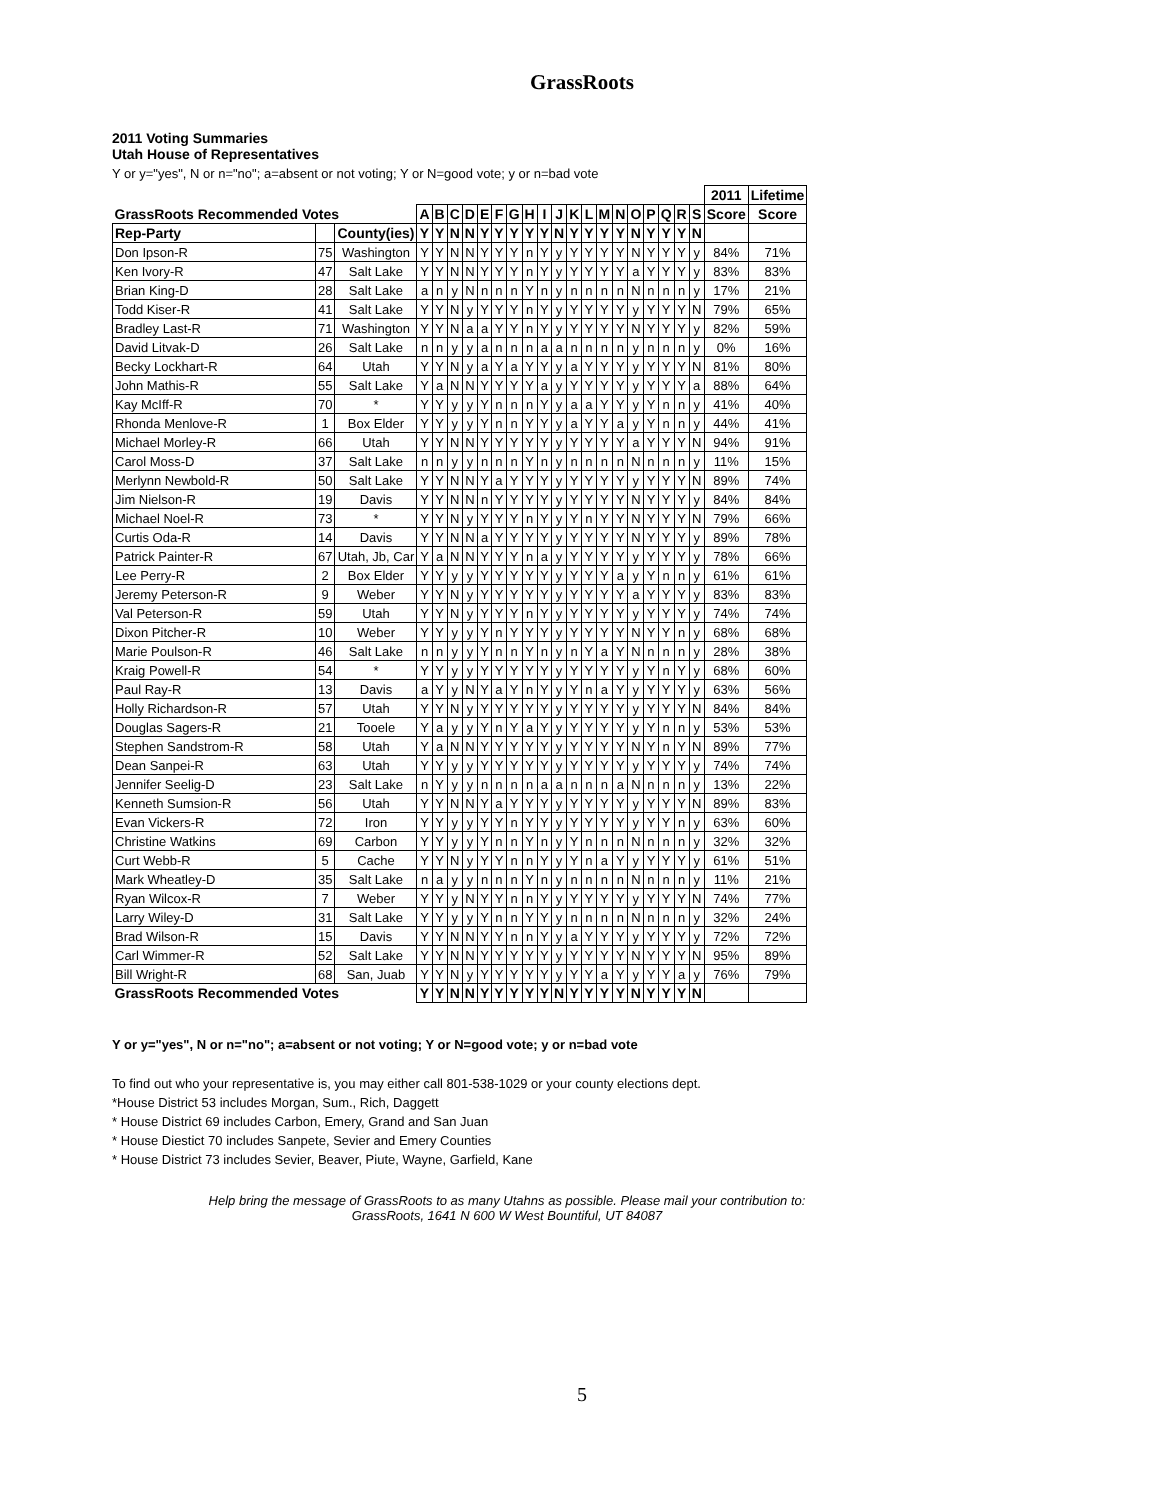GrassRoots
2011 Voting Summaries
Utah House of Representatives
Y or y="yes", N or n="no"; a=absent or not voting; Y or N=good vote; y or n=bad vote
| | | | | | | | | | | | | | | | | | | | | | | 2011 | Lifetime |
| --- | --- | --- | --- | --- | --- | --- | --- | --- | --- | --- | --- | --- | --- | --- | --- | --- | --- | --- | --- | --- | --- | --- | --- |
| GrassRoots Recommended Votes | | | A | B | C | D | E | F | G | H | I | J | K | L | M | N | O | P | Q | R | S | Score | Score |
| Rep-Party | | County(ies) | Y | Y | N | N | Y | Y | Y | Y | Y | N | Y | Y | Y | Y | N | Y | Y | Y | N | | |
| Don Ipson-R | 75 | Washington | Y | Y | N | N | Y | Y | Y | n | Y | y | Y | Y | Y | Y | N | Y | Y | Y | y | 84% | 71% |
| Ken Ivory-R | 47 | Salt Lake | Y | Y | N | N | Y | Y | Y | n | Y | y | Y | Y | Y | Y | a | Y | Y | Y | y | 83% | 83% |
| Brian King-D | 28 | Salt Lake | a | n | y | N | n | n | n | Y | n | y | n | n | n | n | N | n | n | n | y | 17% | 21% |
| Todd Kiser-R | 41 | Salt Lake | Y | Y | N | y | Y | Y | Y | n | Y | y | Y | Y | Y | Y | y | Y | Y | Y | N | 79% | 65% |
| Bradley Last-R | 71 | Washington | Y | Y | N | a | a | Y | Y | n | Y | y | Y | Y | Y | Y | N | Y | Y | Y | y | 82% | 59% |
| David Litvak-D | 26 | Salt Lake | n | n | y | y | a | n | n | n | a | a | n | n | n | n | y | n | n | n | y | 0% | 16% |
| Becky Lockhart-R | 64 | Utah | Y | Y | N | y | a | Y | a | Y | Y | y | a | Y | Y | Y | y | Y | Y | Y | N | 81% | 80% |
| John Mathis-R | 55 | Salt Lake | Y | a | N | N | Y | Y | Y | Y | a | y | Y | Y | Y | Y | y | Y | Y | Y | a | 88% | 64% |
| Kay McIff-R | 70 | * | Y | Y | y | y | Y | n | n | n | Y | y | a | a | Y | Y | y | Y | n | n | y | 41% | 40% |
| Rhonda Menlove-R | 1 | Box Elder | Y | Y | y | y | Y | n | n | Y | Y | y | a | Y | Y | a | y | Y | n | n | y | 44% | 41% |
| Michael Morley-R | 66 | Utah | Y | Y | N | N | Y | Y | Y | Y | Y | y | Y | Y | Y | Y | a | Y | Y | Y | N | 94% | 91% |
| Carol Moss-D | 37 | Salt Lake | n | n | y | y | n | n | n | Y | n | y | n | n | n | n | N | n | n | n | y | 11% | 15% |
| Merlynn Newbold-R | 50 | Salt Lake | Y | Y | N | N | Y | a | Y | Y | Y | y | Y | Y | Y | Y | y | Y | Y | Y | N | 89% | 74% |
| Jim Nielson-R | 19 | Davis | Y | Y | N | N | n | Y | Y | Y | Y | y | Y | Y | Y | Y | N | Y | Y | Y | y | 84% | 84% |
| Michael Noel-R | 73 | * | Y | Y | N | y | Y | Y | Y | n | Y | y | Y | n | Y | Y | N | Y | Y | Y | N | 79% | 66% |
| Curtis Oda-R | 14 | Davis | Y | Y | N | N | a | Y | Y | Y | Y | y | Y | Y | Y | Y | N | Y | Y | Y | y | 89% | 78% |
| Patrick Painter-R | 67 | Utah, Jb, Car | Y | a | N | N | Y | Y | Y | n | a | y | Y | Y | Y | Y | y | Y | Y | Y | y | 78% | 66% |
| Lee Perry-R | 2 | Box Elder | Y | Y | y | y | Y | Y | Y | Y | Y | y | Y | Y | Y | a | y | Y | n | n | y | 61% | 61% |
| Jeremy Peterson-R | 9 | Weber | Y | Y | N | y | Y | Y | Y | Y | Y | y | Y | Y | Y | Y | a | Y | Y | Y | y | 83% | 83% |
| Val Peterson-R | 59 | Utah | Y | Y | N | y | Y | Y | Y | n | Y | y | Y | Y | Y | Y | y | Y | Y | Y | y | 74% | 74% |
| Dixon Pitcher-R | 10 | Weber | Y | Y | y | y | Y | n | Y | Y | Y | y | Y | Y | Y | Y | N | Y | Y | n | y | 68% | 68% |
| Marie Poulson-R | 46 | Salt Lake | n | n | y | y | Y | n | n | Y | n | y | n | Y | a | Y | N | n | n | n | y | 28% | 38% |
| Kraig Powell-R | 54 | * | Y | Y | y | y | Y | Y | Y | Y | Y | y | Y | Y | Y | Y | y | Y | n | Y | y | 68% | 60% |
| Paul Ray-R | 13 | Davis | a | Y | y | N | Y | a | Y | n | Y | y | Y | n | a | Y | y | Y | Y | Y | y | 63% | 56% |
| Holly Richardson-R | 57 | Utah | Y | Y | N | y | Y | Y | Y | Y | Y | y | Y | Y | Y | Y | y | Y | Y | Y | N | 84% | 84% |
| Douglas Sagers-R | 21 | Tooele | Y | a | y | y | Y | n | Y | a | Y | y | Y | Y | Y | Y | y | Y | n | n | y | 53% | 53% |
| Stephen Sandstrom-R | 58 | Utah | Y | a | N | N | Y | Y | Y | Y | Y | y | Y | Y | Y | Y | N | Y | n | Y | N | 89% | 77% |
| Dean Sanpei-R | 63 | Utah | Y | Y | y | y | Y | Y | Y | Y | Y | y | Y | Y | Y | Y | y | Y | Y | Y | y | 74% | 74% |
| Jennifer Seelig-D | 23 | Salt Lake | n | Y | y | y | n | n | n | n | a | a | n | n | n | a | N | n | n | n | y | 13% | 22% |
| Kenneth Sumsion-R | 56 | Utah | Y | Y | N | N | Y | a | Y | Y | Y | y | Y | Y | Y | Y | y | Y | Y | Y | N | 89% | 83% |
| Evan Vickers-R | 72 | Iron | Y | Y | y | y | Y | Y | n | Y | Y | y | Y | Y | Y | Y | y | Y | Y | n | y | 63% | 60% |
| Christine Watkins | 69 | Carbon | Y | Y | y | y | Y | n | n | Y | n | y | Y | n | n | n | N | n | n | n | y | 32% | 32% |
| Curt Webb-R | 5 | Cache | Y | Y | N | y | Y | Y | n | n | Y | y | Y | n | a | Y | y | Y | Y | Y | y | 61% | 51% |
| Mark Wheatley-D | 35 | Salt Lake | n | a | y | y | n | n | n | Y | n | y | n | n | n | n | N | n | n | n | y | 11% | 21% |
| Ryan Wilcox-R | 7 | Weber | Y | Y | y | N | Y | Y | n | n | Y | y | Y | Y | Y | Y | y | Y | Y | Y | N | 74% | 77% |
| Larry Wiley-D | 31 | Salt Lake | Y | Y | y | y | Y | n | n | Y | Y | y | n | n | n | n | N | n | n | n | y | 32% | 24% |
| Brad Wilson-R | 15 | Davis | Y | Y | N | N | Y | Y | n | n | Y | y | a | Y | Y | Y | y | Y | Y | Y | y | 72% | 72% |
| Carl Wimmer-R | 52 | Salt Lake | Y | Y | N | N | Y | Y | Y | Y | Y | y | Y | Y | Y | Y | N | Y | Y | Y | N | 95% | 89% |
| Bill Wright-R | 68 | San, Juab | Y | Y | N | y | Y | Y | Y | Y | Y | y | Y | Y | a | Y | y | Y | Y | a | y | 76% | 79% |
| GrassRoots Recommended Votes | | | Y | Y | N | N | Y | Y | Y | Y | Y | N | Y | Y | Y | Y | N | Y | Y | Y | N | | |
Y or y="yes", N or n="no"; a=absent or not voting; Y or N=good vote; y or n=bad vote
To find out who your representative is, you may either call 801-538-1029 or your county elections dept.
*House District 53 includes Morgan, Sum., Rich, Daggett
* House District 69 includes Carbon, Emery, Grand and San Juan
* House Diestict 70 includes Sanpete, Sevier and Emery Counties
* House District 73 includes Sevier, Beaver, Piute, Wayne, Garfield, Kane
Help bring the message of GrassRoots to as many Utahns as possible. Please mail your contribution to:
GrassRoots, 1641 N 600 W West Bountiful, UT 84087
5